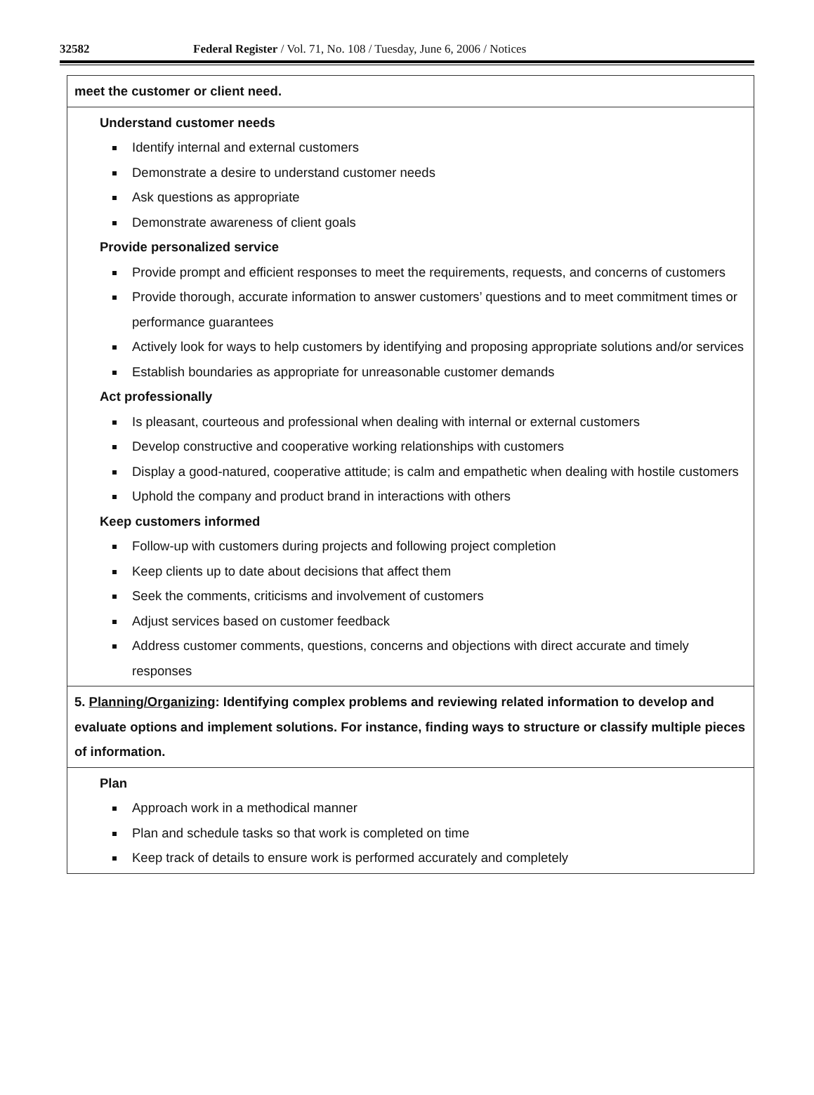32582 Federal Register / Vol. 71, No. 108 / Tuesday, June 6, 2006 / Notices
| meet the customer or client need. |
| Understand customer needs Identify internal and external customers Demonstrate a desire to understand customer needs Ask questions as appropriate Demonstrate awareness of client goals Provide personalized service Provide prompt and efficient responses to meet the requirements, requests, and concerns of customers Provide thorough, accurate information to answer customers’ questions and to meet commitment times or performance guarantees Actively look for ways to help customers by identifying and proposing appropriate solutions and/or services Establish boundaries as appropriate for unreasonable customer demands Act professionally Is pleasant, courteous and professional when dealing with internal or external customers Develop constructive and cooperative working relationships with customers Display a good-natured, cooperative attitude; is calm and empathetic when dealing with hostile customers Uphold the company and product brand in interactions with others Keep customers informed Follow-up with customers during projects and following project completion Keep clients up to date about decisions that affect them Seek the comments, criticisms and involvement of customers Adjust services based on customer feedback Address customer comments, questions, concerns and objections with direct accurate and timely responses |
| 5. Planning/Organizing : Identifying complex problems and reviewing related information to develop and evaluate options and implement solutions. For instance, finding ways to structure or classify multiple pieces of information. |
| Plan Approach work in a methodical manner Plan and schedule tasks so that work is completed on time Keep track of details to ensure work is performed accurately and completely |